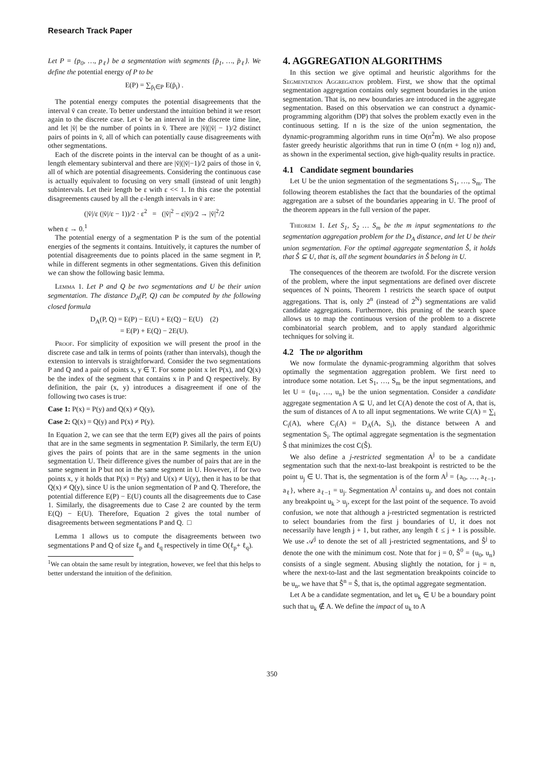Research Track Paper
Let P = {p<sub>0</sub>, …, p<sub>ℓ</sub>} be a segmentation with segments {p̄<sub>1</sub>, …, p̄<sub>ℓ</sub>}. We define the potential energy of P to be
E(P) = ∑<sub>p̄<sub>i</sub>∈P</sub> E(p̄<sub>i</sub>) .
The potential energy computes the potential disagreements that the interval v̄ can create. To better understand the intuition behind it we resort again to the discrete case. Let v̄ be an interval in the discrete time line, and let |v̄| be the number of points in v̄. There are |v̄|(|v̄| − 1)/2 distinct pairs of points in v̄, all of which can potentially cause disagreements with other segmentations.
Each of the discrete points in the interval can be thought of as a unit-length elementary subinterval and there are |v̄|(|v̄|−1)/2 pairs of those in v̄, all of which are potential disagreements. Considering the continuous case is actually equivalent to focusing on very small (instead of unit length) subintervals. Let their length be ε with ε << 1. In this case the potential disagreements caused by all the ε-length intervals in v̄ are:
(|v̄|/ε (|v̄|/ε − 1))/2 · ε<sup>2</sup> = (|v̄|<sup>2</sup> − ε|v̄|)/2 → |v̄|<sup>2</sup>/2
when ε → 0.<sup>1</sup>
The potential energy of a segmentation P is the sum of the potential energies of the segments it contains. Intuitively, it captures the number of potential disagreements due to points placed in the same segment in P, while in different segments in other segmentations. Given this definition we can show the following basic lemma.
Lemma 1. Let P and Q be two segmentations and U be their union segmentation. The distance D<sub>A</sub>(P, Q) can be computed by the following closed formula
D<sub>A</sub>(P, Q) = E(P) − E(U) + E(Q) − E(U) (2)
= E(P) + E(Q) − 2E(U).
Proof. For simplicity of exposition we will present the proof in the discrete case and talk in terms of points (rather than intervals), though the extension to intervals is straightforward. Consider the two segmentations P and Q and a pair of points x, y ∈ T. For some point x let P(x), and Q(x) be the index of the segment that contains x in P and Q respectively. By definition, the pair (x, y) introduces a disagreement if one of the following two cases is true:
Case 1: P(x) = P(y) and Q(x) ≠ Q(y),
Case 2: Q(x) = Q(y) and P(x) ≠ P(y).
In Equation 2, we can see that the term E(P) gives all the pairs of points that are in the same segments in segmentation P. Similarly, the term E(U) gives the pairs of points that are in the same segments in the union segmentation U. Their difference gives the number of pairs that are in the same segment in P but not in the same segment in U. However, if for two points x, y it holds that P(x) = P(y) and U(x) ≠ U(y), then it has to be that Q(x) ≠ Q(y), since U is the union segmentation of P and Q. Therefore, the potential difference E(P) − E(U) counts all the disagreements due to Case 1. Similarly, the disagreements due to Case 2 are counted by the term E(Q) − E(U). Therefore, Equation 2 gives the total number of disagreements between segmentations P and Q. □
Lemma 1 allows us to compute the disagreements between two segmentations P and Q of size ℓ<sub>p</sub> and ℓ<sub>q</sub> respectively in time O(ℓ<sub>p</sub>+ ℓ<sub>q</sub>).
<sup>1</sup> We can obtain the same result by integration, however, we feel that this helps to better understand the intuition of the definition.
4. AGGREGATION ALGORITHMS
In this section we give optimal and heuristic algorithms for the Segmentation Aggregation problem. First, we show that the optimal segmentation aggregation contains only segment boundaries in the union segmentation. That is, no new boundaries are introduced in the aggregate segmentation. Based on this observation we can construct a dynamic-programming algorithm (DP) that solves the problem exactly even in the continuous setting. If n is the size of the union segmentation, the dynamic-programming algorithm runs in time O(n<sup>2</sup>m). We also propose faster greedy heuristic algorithms that run in time O (n(m + log n)) and, as shown in the experimental section, give high-quality results in practice.
4.1 Candidate segment boundaries
Let U be the union segmentation of the segmentations S<sub>1</sub>, …, S<sub>m</sub>. The following theorem establishes the fact that the boundaries of the optimal aggregation are a subset of the boundaries appearing in U. The proof of the theorem appears in the full version of the paper.
Theorem 1. Let S<sub>1</sub>, S<sub>2</sub> … S<sub>m</sub> be the m input segmentations to the segmentation aggregation problem for the D<sub>A</sub> distance, and let U be their union segmentation. For the optimal aggregate segmentation Ŝ, it holds that Ŝ ⊆ U, that is, all the segment boundaries in Ŝ belong in U.
The consequences of the theorem are twofold. For the discrete version of the problem, where the input segmentations are defined over discrete sequences of N points, Theorem 1 restricts the search space of output aggregations. That is, only 2<sup>n</sup> (instead of 2<sup>N</sup>) segmentations are valid candidate aggregations. Furthermore, this pruning of the search space allows us to map the continuous version of the problem to a discrete combinatorial search problem, and to apply standard algorithmic techniques for solving it.
4.2 The dp algorithm
We now formulate the dynamic-programming algorithm that solves optimally the segmentation aggregation problem. We first need to introduce some notation. Let S<sub>1</sub>, …, S<sub>m</sub> be the input segmentations, and let U = {u<sub>1</sub>, …, u<sub>n</sub>} be the union segmentation. Consider a candidate aggregate segmentation A ⊆ U, and let C(A) denote the cost of A, that is, the sum of distances of A to all input segmentations. We write C(A) = ∑<sub>i</sub> C<sub>i</sub>(A), where C<sub>i</sub>(A) = D<sub>A</sub>(A, S<sub>i</sub>), the distance between A and segmentation S<sub>i</sub>. The optimal aggregate segmentation is the segmentation Ŝ that minimizes the cost C(Ŝ).
We also define a j-restricted segmentation A<sup>j</sup> to be a candidate segmentation such that the next-to-last breakpoint is restricted to be the point u<sub>j</sub> ∈ U. That is, the segmentation is of the form A<sup>j</sup> = {a<sub>0</sub>, …, a<sub>ℓ−1</sub>, a<sub>ℓ</sub>}, where a<sub>ℓ−1</sub> = u<sub>j</sub>. Segmentation A<sup>j</sup> contains u<sub>j</sub>, and does not contain any breakpoint u<sub>k</sub> > u<sub>j</sub>, except for the last point of the sequence. To avoid confusion, we note that although a j-restricted segmentation is restricted to select boundaries from the first j boundaries of U, it does not necessarily have length j + 1, but rather, any length ℓ ≤ j + 1 is possible. We use 𝒜<sup>j</sup> to denote the set of all j-restricted segmentations, and Ŝ<sup>j</sup> to denote the one with the minimum cost. Note that for j = 0, Ŝ<sup>0</sup> = {u<sub>0</sub>, u<sub>n</sub>} consists of a single segment. Abusing slightly the notation, for j = n, where the next-to-last and the last segmentation breakpoints coincide to be u<sub>n</sub>, we have that Ŝ<sup>n</sup> = Ŝ, that is, the optimal aggregate segmentation.
Let A be a candidate segmentation, and let u<sub>k</sub> ∈ U be a boundary point such that u<sub>k</sub> ∉ A. We define the impact of u<sub>k</sub> to A
350